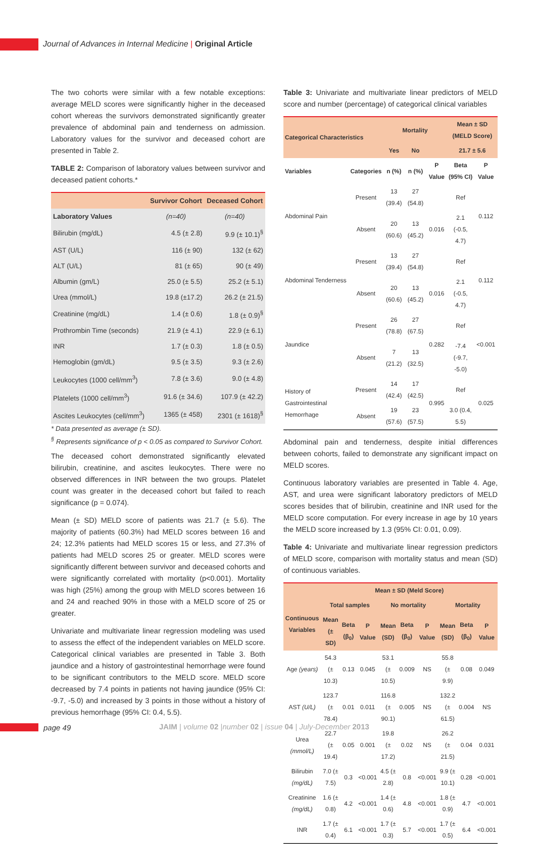Journal of Advances in Internal Medicine | Original Article
The two cohorts were similar with a few notable exceptions: average MELD scores were significantly higher in the deceased cohort whereas the survivors demonstrated significantly greater prevalence of abdominal pain and tenderness on admission. Laboratory values for the survivor and deceased cohort are presented in Table 2.
TABLE 2: Comparison of laboratory values between survivor and deceased patient cohorts.*
| | Survivor Cohort | Deceased Cohort |
| --- | --- | --- |
| Laboratory Values | (n=40) | (n=40) |
| Bilirubin (mg/dL) | 4.5 (± 2.8) | 9.9 (± 10.1)<sup>§</sup> |
| AST (U/L) | 116 (± 90) | 132 (± 62) |
| ALT (U/L) | 81 (± 65) | 90 (± 49) |
| Albumin (gm/L) | 25.0 (± 5.5) | 25.2 (± 5.1) |
| Urea (mmol/L) | 19.8 (±17.2) | 26.2 (± 21.5) |
| Creatinine (mg/dL) | 1.4 (± 0.6) | 1.8 (± 0.9)<sup>§</sup> |
| Prothrombin Time (seconds) | 21.9 (± 4.1) | 22.9 (± 6.1) |
| INR | 1.7 (± 0.3) | 1.8 (± 0.5) |
| Hemoglobin (gm/dL) | 9.5 (± 3.5) | 9.3 (± 2.6) |
| Leukocytes (1000 cell/mm<sup>3</sup>) | 7.8 (± 3.6) | 9.0 (± 4.8) |
| Platelets (1000 cell/mm<sup>3</sup>) | 91.6 (± 34.6) | 107.9 (± 42.2) |
| Ascites Leukocytes (cell/mm<sup>3</sup>) | 1365 (± 458) | 2301 (± 1618)<sup>§</sup> |
* Data presented as average (± SD).
<sup>§</sup> Represents significance of p < 0.05 as compared to Survivor Cohort.
The deceased cohort demonstrated significantly elevated bilirubin, creatinine, and ascites leukocytes. There were no observed differences in INR between the two groups. Platelet count was greater in the deceased cohort but failed to reach significance (p = 0.074).
Mean (± SD) MELD score of patients was 21.7 (± 5.6). The majority of patients (60.3%) had MELD scores between 16 and 24; 12.3% patients had MELD scores 15 or less, and 27.3% of patients had MELD scores 25 or greater. MELD scores were significantly different between survivor and deceased cohorts and were significantly correlated with mortality (p<0.001). Mortality was high (25%) among the group with MELD scores between 16 and 24 and reached 90% in those with a MELD score of 25 or greater.
Univariate and multivariate linear regression modeling was used to assess the effect of the independent variables on MELD score. Categorical clinical variables are presented in Table 3. Both jaundice and a history of gastrointestinal hemorrhage were found to be significant contributors to the MELD score. MELD score decreased by 7.4 points in patients not having jaundice (95% CI: -9.7, -5.0) and increased by 3 points in those without a history of previous hemorrhage (95% CI: 0.4, 5.5).
Table 3: Univariate and multivariate linear predictors of MELD score and number (percentage) of categorical clinical variables
| Categorical Characteristics | | Mortality | | | Mean ± SD (MELD Score) | |
| --- | --- | --- | --- | --- | --- | --- |
| | | Yes | No | | 21.7 ± 5.6 | |
| Variables | Categories | n (%) | n (%) | P Value | Beta (95% CI) | P Value |
| Abdominal Pain | Present | 13 (39.4) | 27 (54.8) | | Ref | 0.112 |
| | Absent | 20 (60.6) | 13 (45.2) | 0.016 | 2.1 (-0.5, 4.7) | |
| Abdominal Tenderness | Present | 13 (39.4) | 27 (54.8) | | Ref | 0.112 |
| | Absent | 20 (60.6) | 13 (45.2) | 0.016 | 2.1 (-0.5, 4.7) | |
| Jaundice | Present | 26 (78.8) | 27 (67.5) | 0.282 | Ref | <0.001 |
| | Absent | 7 (21.2) | 13 (32.5) | | -7.4 (-9.7, -5.0) | |
| History of Gastrointestinal Hemorrhage | Present | 14 (42.4) | 17 (42.5) | 0.995 | Ref | 0.025 |
| | Absent | 19 (57.6) | 23 (57.5) | | 3.0 (0.4, 5.5) | |
Abdominal pain and tenderness, despite initial differences between cohorts, failed to demonstrate any significant impact on MELD scores.
Continuous laboratory variables are presented in Table 4. Age, AST, and urea were significant laboratory predictors of MELD scores besides that of bilirubin, creatinine and INR used for the MELD score computation. For every increase in age by 10 years the MELD score increased by 1.3 (95% CI: 0.01, 0.09).
Table 4: Univariate and multivariate linear regression predictors of MELD score, comparison with mortality status and mean (SD) of continuous variables.
| | Mean ± SD (Meld Score) | | | | | | | | |
| --- | --- | --- | --- | --- | --- | --- | --- | --- | --- |
| Continuous Variables | Total samples | | | No mortality | | | Mortality | | |
| | Mean (± SD) | Beta (β<sub>0</sub>) | P Value | Mean (SD) | Beta (β<sub>0</sub>) | P Value | Mean (SD) | Beta (β<sub>0</sub>) | P Value |
| Age (years) | 54.3 (± 10.3) | 0.13 | 0.045 | 53.1 (± 10.5) | 0.009 | NS | 55.8 (± 9.9) | 0.08 | 0.049 |
| AST (U/L) | 123.7 (± 78.4) | 0.01 | 0.011 | 116.8 (± 90.1) | 0.005 | NS | 132.2 (± 61.5) | 0.004 | NS |
| Urea (mmol/L) | 22.7 (± 19.4) | 0.05 | 0.001 | 19.8 (± 17.2) | 0.02 | NS | 26.2 (± 21.5) | 0.04 | 0.031 |
| Bilirubin (mg/dL) | 7.0 (± 7.5) | 0.3 | <0.001 | 4.5 (± 2.8) | 0.8 | <0.001 | 9.9 (± 10.1) | 0.28 | <0.001 |
| Creatinine (mg/dL) | 1.6 (± 0.8) | 4.2 | <0.001 | 1.4 (± 0.6) | 4.8 | <0.001 | 1.8 (± 0.9) | 4.7 | <0.001 |
| INR | 1.7 (± 0.4) | 6.1 | <0.001 | 1.7 (± 0.3) | 5.7 | <0.001 | 1.7 (± 0.5) | 6.4 | <0.001 |
page 49
JAIM | volume 02 |number 02 | issue 04 | July-December 2013